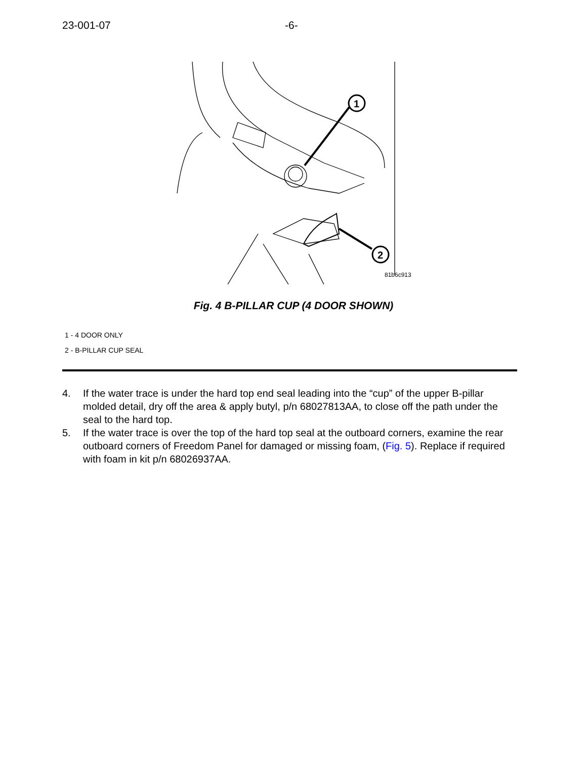23-001-07 -6-
1
2
81b6c913
Fig. 4 B-PILLAR CUP (4 DOOR SHOWN)
1 - 4 DOOR ONLY
2 - B-PILLAR CUP SEAL
4. If the water trace is under the hard top end seal leading into the “cup” of the upper B-pillar molded detail, dry off the area & apply butyl, p/n 68027813AA, to close off the path under the seal to the hard top.
5. If the water trace is over the top of the hard top seal at the outboard corners, examine the rear outboard corners of Freedom Panel for damaged or missing foam, (Fig. 5). Replace if required with foam in kit p/n 68026937AA.